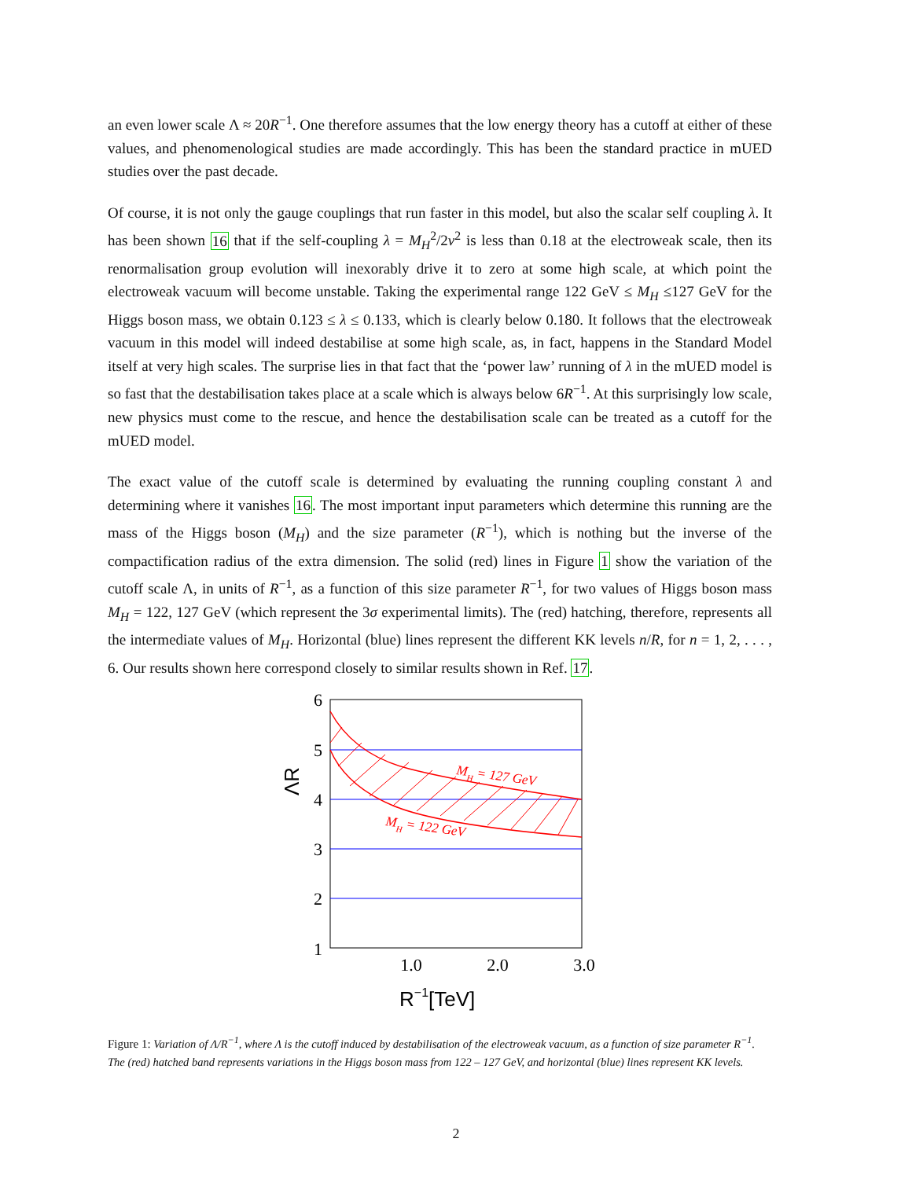an even lower scale Λ ≈ 20R<sup>−1</sup>. One therefore assumes that the low energy theory has a cutoff at either of these values, and phenomenological studies are made accordingly. This has been the standard practice in mUED studies over the past decade.
Of course, it is not only the gauge couplings that run faster in this model, but also the scalar self coupling λ. It has been shown 16 that if the self-coupling λ = M<sub>H</sub><sup>2</sup>/2v<sup>2</sup> is less than 0.18 at the electroweak scale, then its renormalisation group evolution will inexorably drive it to zero at some high scale, at which point the electroweak vacuum will become unstable. Taking the experimental range 122 GeV ≤ M<sub>H</sub> ≤127 GeV for the Higgs boson mass, we obtain 0.123 ≤ λ ≤ 0.133, which is clearly below 0.180. It follows that the electroweak vacuum in this model will indeed destabilise at some high scale, as, in fact, happens in the Standard Model itself at very high scales. The surprise lies in that fact that the ‘power law’ running of λ in the mUED model is so fast that the destabilisation takes place at a scale which is always below 6R<sup>−1</sup>. At this surprisingly low scale, new physics must come to the rescue, and hence the destabilisation scale can be treated as a cutoff for the mUED model.
The exact value of the cutoff scale is determined by evaluating the running coupling constant λ and determining where it vanishes 16. The most important input parameters which determine this running are the mass of the Higgs boson (M<sub>H</sub>) and the size parameter (R<sup>−1</sup>), which is nothing but the inverse of the compactification radius of the extra dimension. The solid (red) lines in Figure 1 show the variation of the cutoff scale Λ, in units of R<sup>−1</sup>, as a function of this size parameter R<sup>−1</sup>, for two values of Higgs boson mass M<sub>H</sub> = 122, 127 GeV (which represent the 3σ experimental limits). The (red) hatching, therefore, represents all the intermediate values of M<sub>H</sub>. Horizontal (blue) lines represent the different KK levels n/R, for n = 1, 2, . . . , 6. Our results shown here correspond closely to similar results shown in Ref. 17.
MH = 127 GeV
MH = 122 GeV
6
5
4
3
2
1
1.0
2.0
3.0
ΛR
R−1[TeV]
Figure 1: Variation of Λ/R<sup>−1</sup>, where Λ is the cutoff induced by destabilisation of the electroweak vacuum, as a function of size parameter R<sup>−1</sup>. The (red) hatched band represents variations in the Higgs boson mass from 122 – 127 GeV, and horizontal (blue) lines represent KK levels.
2